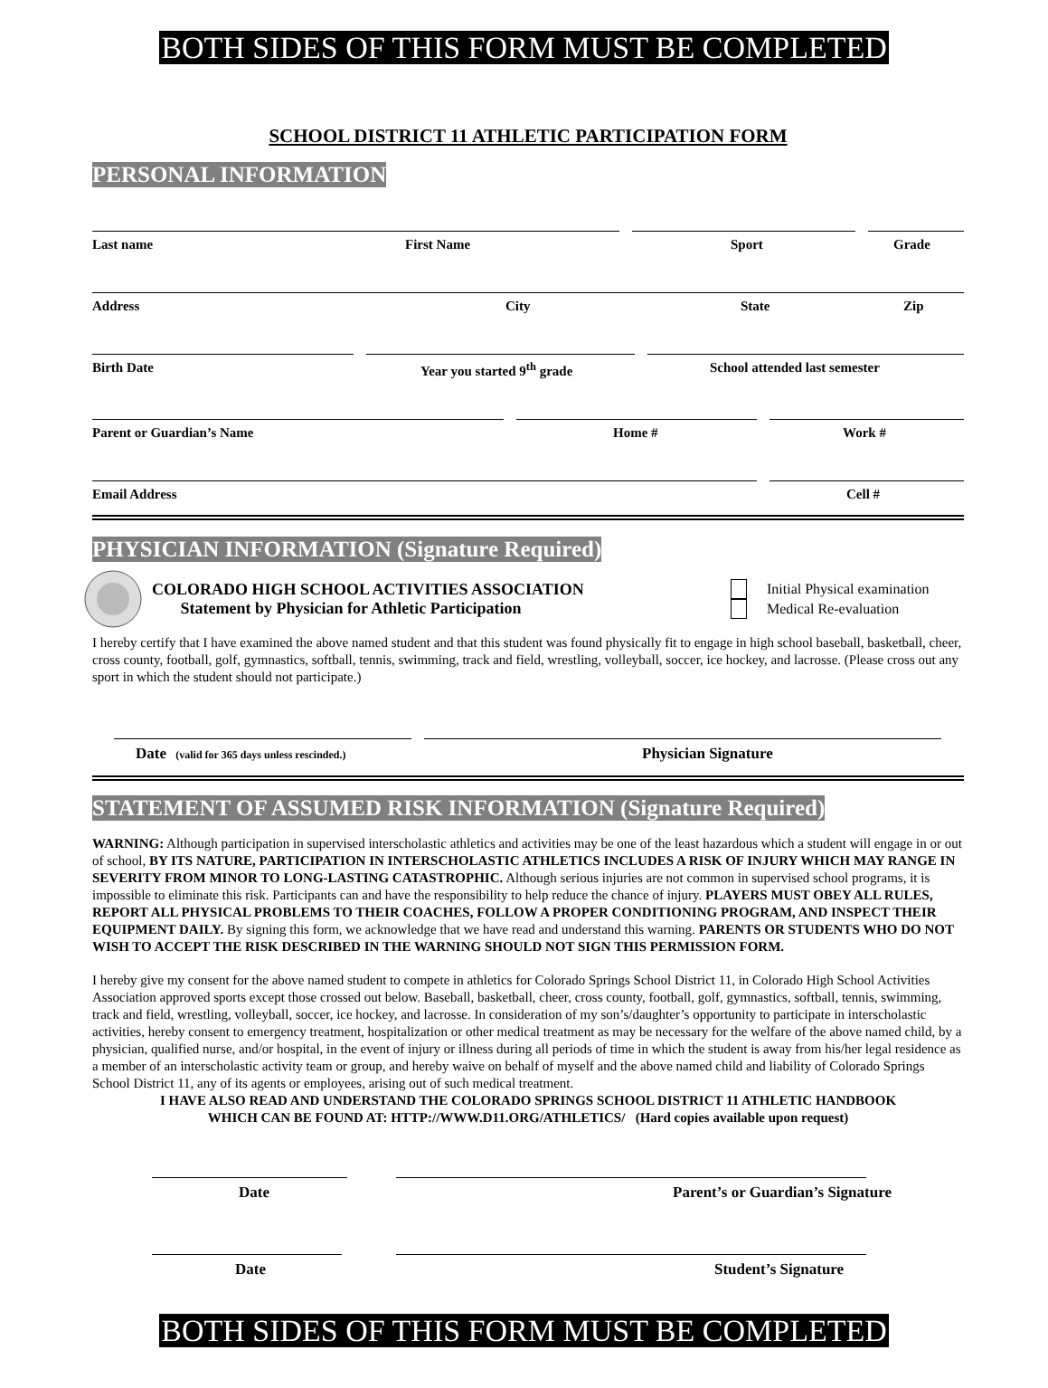BOTH SIDES OF THIS FORM MUST BE COMPLETED
SCHOOL DISTRICT 11 ATHLETIC PARTICIPATION FORM
PERSONAL INFORMATION
Last name First Name Sport Grade
Address City State Zip
Birth Date Year you started 9<sup>th</sup> grade School attended last semester
Parent or Guardian’s Name Home # Work #
Email Address Cell #
PHYSICIAN INFORMATION (Signature Required)
COLORADO HIGH SCHOOL ACTIVITIES ASSOCIATION
Statement by Physician for Athletic Participation
Initial Physical examination
Medical Re-evaluation
I hereby certify that I have examined the above named student and that this student was found physically fit to engage in high school baseball, basketball, cheer, cross county, football, golf, gymnastics, softball, tennis, swimming, track and field, wrestling, volleyball, soccer, ice hockey, and lacrosse. (Please cross out any sport in which the student should not participate.)
Date (valid for 365 days unless rescinded.) Physician Signature
STATEMENT OF ASSUMED RISK INFORMATION (Signature Required)
WARNING: Although participation in supervised interscholastic athletics and activities may be one of the least hazardous which a student will engage in or out of school, BY ITS NATURE, PARTICIPATION IN INTERSCHOLASTIC ATHLETICS INCLUDES A RISK OF INJURY WHICH MAY RANGE IN SEVERITY FROM MINOR TO LONG-LASTING CATASTROPHIC. Although serious injuries are not common in supervised school programs, it is impossible to eliminate this risk. Participants can and have the responsibility to help reduce the chance of injury. PLAYERS MUST OBEY ALL RULES, REPORT ALL PHYSICAL PROBLEMS TO THEIR COACHES, FOLLOW A PROPER CONDITIONING PROGRAM, AND INSPECT THEIR EQUIPMENT DAILY. By signing this form, we acknowledge that we have read and understand this warning. PARENTS OR STUDENTS WHO DO NOT WISH TO ACCEPT THE RISK DESCRIBED IN THE WARNING SHOULD NOT SIGN THIS PERMISSION FORM.
I hereby give my consent for the above named student to compete in athletics for Colorado Springs School District 11, in Colorado High School Activities Association approved sports except those crossed out below. Baseball, basketball, cheer, cross county, football, golf, gymnastics, softball, tennis, swimming, track and field, wrestling, volleyball, soccer, ice hockey, and lacrosse. In consideration of my son’s/daughter’s opportunity to participate in interscholastic activities, hereby consent to emergency treatment, hospitalization or other medical treatment as may be necessary for the welfare of the above named child, by a physician, qualified nurse, and/or hospital, in the event of injury or illness during all periods of time in which the student is away from his/her legal residence as a member of an interscholastic activity team or group, and hereby waive on behalf of myself and the above named child and liability of Colorado Springs School District 11, any of its agents or employees, arising out of such medical treatment.
I HAVE ALSO READ AND UNDERSTAND THE COLORADO SPRINGS SCHOOL DISTRICT 11 ATHLETIC HANDBOOK
WHICH CAN BE FOUND AT: HTTP://WWW.D11.ORG/ATHLETICS/ (Hard copies available upon request)
Date Parent’s or Guardian’s Signature
Date Student’s Signature
BOTH SIDES OF THIS FORM MUST BE COMPLETED